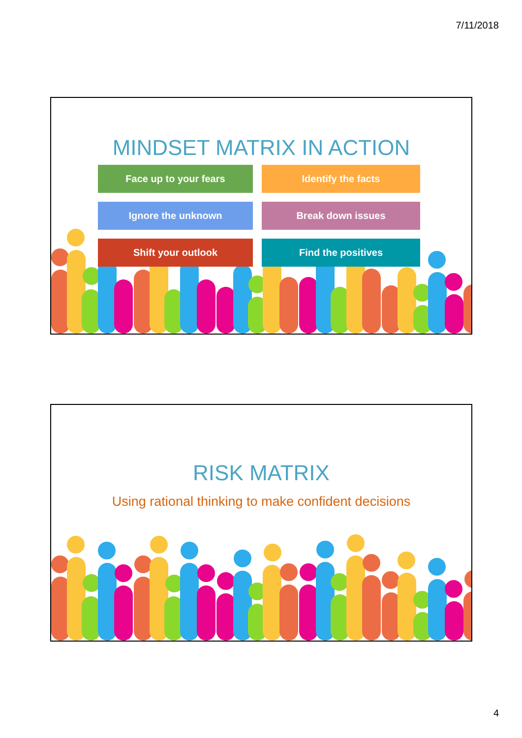7/11/2018
MINDSET MATRIX IN ACTION
Face up to your fears
Identify the facts
Ignore the unknown
Break down issues
Shift your outlook
Find the positives
RISK MATRIX
Using rational thinking to make confident decisions
4